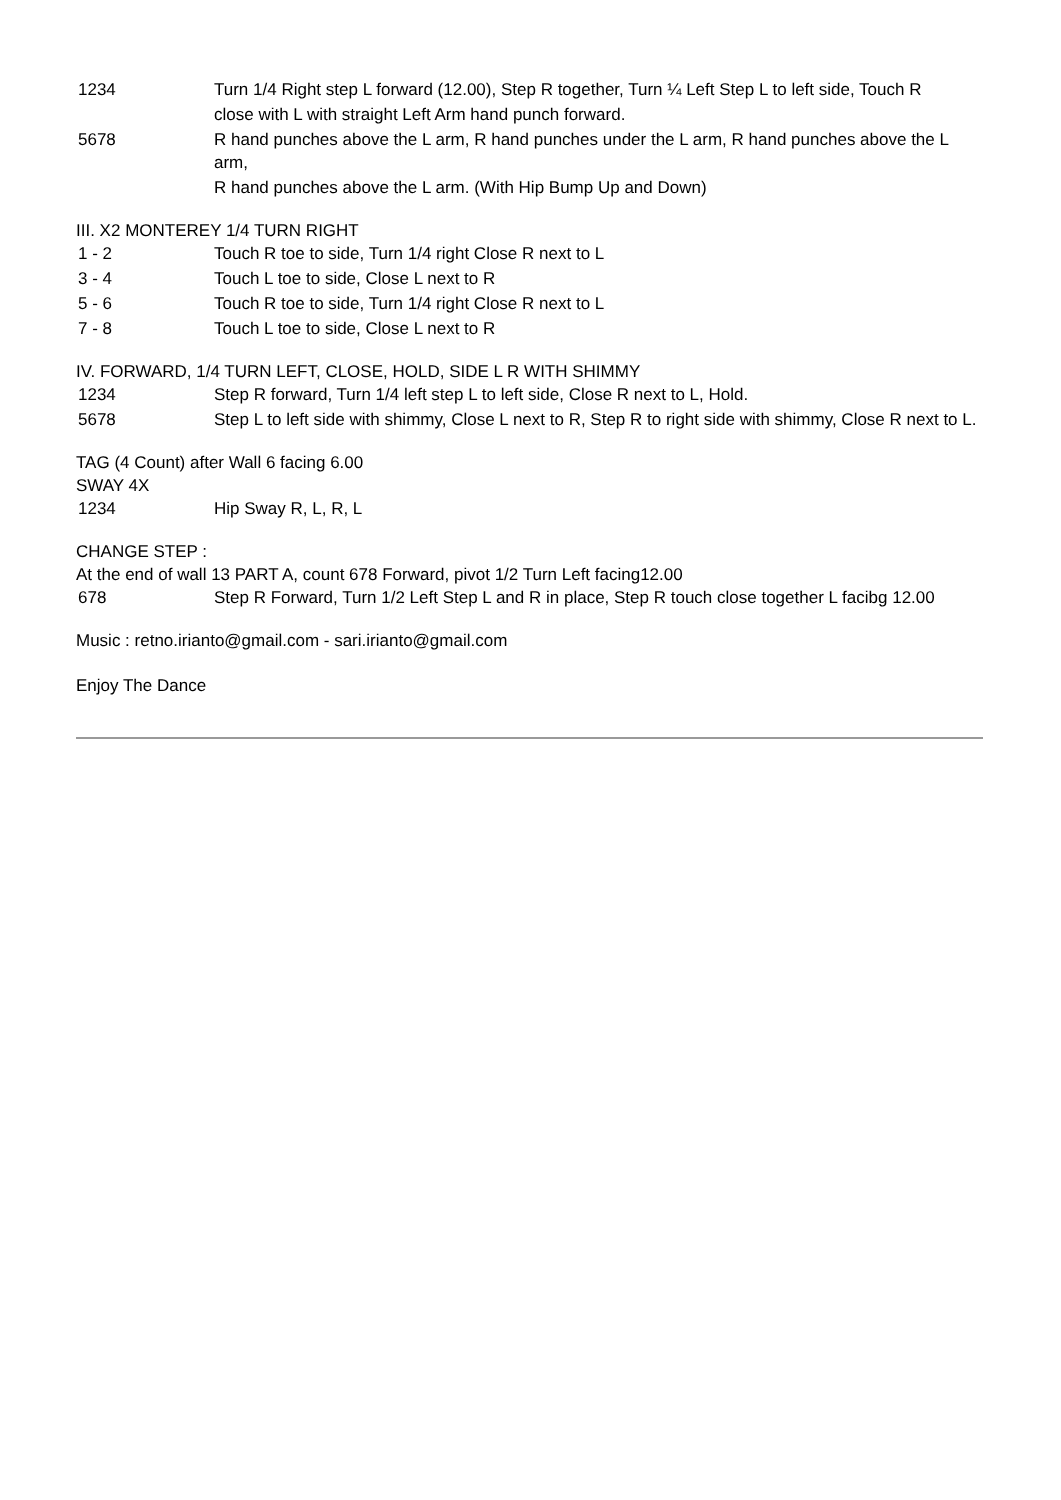| 1234 | Turn 1/4 Right step L forward (12.00), Step R together, Turn ¼ Left Step L to left side, Touch R close with L with straight Left Arm hand punch forward. |
| 5678 | R hand punches above the L arm, R hand punches under the L arm, R hand punches above the L arm, R hand punches above the L arm. (With Hip Bump Up and Down) |
III. X2 MONTEREY 1/4 TURN RIGHT
| 1 - 2 | Touch R toe to side, Turn 1/4 right Close R next to L |
| 3 - 4 | Touch L toe to side, Close L next to R |
| 5 - 6 | Touch R toe to side, Turn 1/4 right Close R next to L |
| 7 - 8 | Touch L toe to side, Close L next to R |
IV. FORWARD, 1/4 TURN LEFT, CLOSE, HOLD, SIDE L R WITH SHIMMY
| 1234 | Step R forward, Turn 1/4 left step L to left side, Close R next to L, Hold. |
| 5678 | Step L to left side with shimmy, Close L next to R, Step R to right side with shimmy, Close R next to L. |
TAG (4 Count) after Wall 6 facing 6.00
SWAY 4X
| 1234 | Hip Sway R, L, R, L |
CHANGE STEP :
At the end of wall 13 PART A, count 678 Forward, pivot 1/2 Turn Left facing12.00
| 678 | Step R Forward, Turn 1/2 Left Step L and R in place, Step R touch close together L facibg 12.00 |
Music : retno.irianto@gmail.com - sari.irianto@gmail.com
Enjoy The Dance